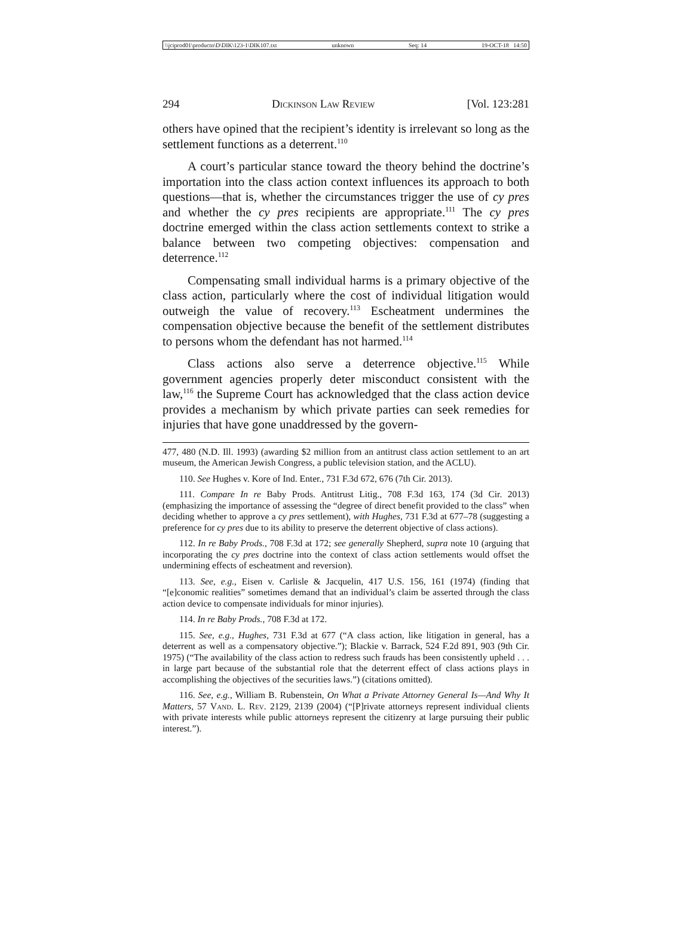\\jciprod01\productn\D\DIK\123-1\DIK107.txt unknown Seq: 14 19-OCT-18 14:50
294 Dickinson Law Review [Vol. 123:281
others have opined that the recipient’s identity is irrelevant so long as the settlement functions as a deterrent.<sup>110</sup>
A court’s particular stance toward the theory behind the doctrine’s importation into the class action context influences its approach to both questions—that is, whether the circumstances trigger the use of cy pres and whether the cy pres recipients are appropriate.<sup>111</sup> The cy pres doctrine emerged within the class action settlements context to strike a balance between two competing objectives: compensation and deterrence.<sup>112</sup>
Compensating small individual harms is a primary objective of the class action, particularly where the cost of individual litigation would outweigh the value of recovery.<sup>113</sup> Escheatment undermines the compensation objective because the benefit of the settlement distributes to persons whom the defendant has not harmed.<sup>114</sup>
Class actions also serve a deterrence objective.<sup>115</sup> While government agencies properly deter misconduct consistent with the law,<sup>116</sup> the Supreme Court has acknowledged that the class action device provides a mechanism by which private parties can seek remedies for injuries that have gone unaddressed by the govern-
477, 480 (N.D. Ill. 1993) (awarding $2 million from an antitrust class action settlement to an art museum, the American Jewish Congress, a public television station, and the ACLU).
110. See Hughes v. Kore of Ind. Enter., 731 F.3d 672, 676 (7th Cir. 2013).
111. Compare In re Baby Prods. Antitrust Litig., 708 F.3d 163, 174 (3d Cir. 2013) (emphasizing the importance of assessing the “degree of direct benefit provided to the class” when deciding whether to approve a cy pres settlement), with Hughes, 731 F.3d at 677–78 (suggesting a preference for cy pres due to its ability to preserve the deterrent objective of class actions).
112. In re Baby Prods., 708 F.3d at 172; see generally Shepherd, supra note 10 (arguing that incorporating the cy pres doctrine into the context of class action settlements would offset the undermining effects of escheatment and reversion).
113. See, e.g., Eisen v. Carlisle & Jacquelin, 417 U.S. 156, 161 (1974) (finding that “[e]conomic realities” sometimes demand that an individual’s claim be asserted through the class action device to compensate individuals for minor injuries).
114. In re Baby Prods., 708 F.3d at 172.
115. See, e.g., Hughes, 731 F.3d at 677 (“A class action, like litigation in general, has a deterrent as well as a compensatory objective.”); Blackie v. Barrack, 524 F.2d 891, 903 (9th Cir. 1975) (“The availability of the class action to redress such frauds has been consistently upheld . . . in large part because of the substantial role that the deterrent effect of class actions plays in accomplishing the objectives of the securities laws.”) (citations omitted).
116. See, e.g., William B. Rubenstein, On What a Private Attorney General Is—And Why It Matters, 57 Vand. L. Rev. 2129, 2139 (2004) (“[P]rivate attorneys represent individual clients with private interests while public attorneys represent the citizenry at large pursuing their public interest.”).